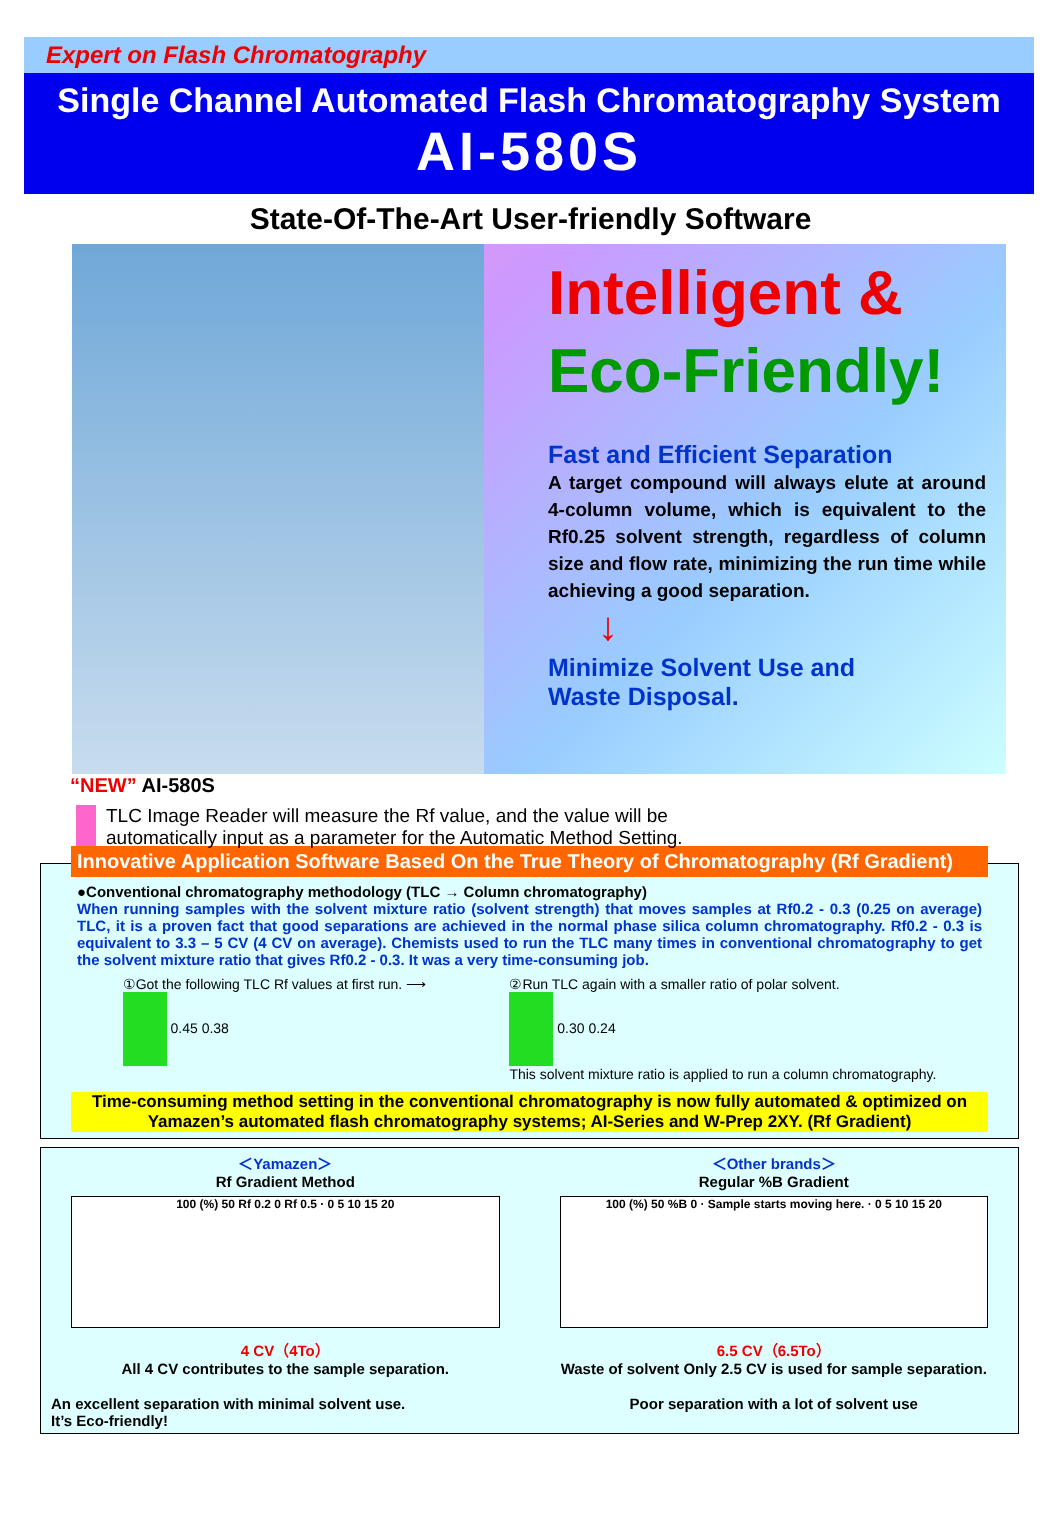Expert on Flash Chromatography
Single Channel Automated Flash Chromatography System
AI-580S
State-Of-The-Art User-friendly Software
Intelligent &
Eco-Friendly!
Fast and Efficient Separation
A target compound will always elute at around 4-column volume, which is equivalent to the Rf0.25 solvent strength, regardless of column size and flow rate, minimizing the run time while achieving a good separation.
↓
Minimize Solvent Use and
Waste Disposal.
“NEW” AI-580S
TLC Image Reader will measure the Rf value, and the value will be automatically input as a parameter for the Automatic Method Setting.
Innovative Application Software Based On the True Theory of Chromatography (Rf Gradient)
●Conventional chromatography methodology (TLC → Column chromatography)
When running samples with the solvent mixture ratio (solvent strength) that moves samples at Rf0.2 - 0.3 (0.25 on average) TLC, it is a proven fact that good separations are achieved in the normal phase silica column chromatography. Rf0.2 - 0.3 is equivalent to 3.3 – 5 CV (4 CV on average). Chemists used to run the TLC many times in conventional chromatography to get the solvent mixture ratio that gives Rf0.2 - 0.3. It was a very time-consuming job.
①Got the following TLC Rf values at first run. ⟶
0.45 0.38
②Run TLC again with a smaller ratio of polar solvent.
0.30 0.24
This solvent mixture ratio is applied to run a column chromatography.
Time-consuming method setting in the conventional chromatography is now fully automated & optimized on Yamazen’s automated flash chromatography systems; AI-Series and W-Prep 2XY. (Rf Gradient)
＜Yamazen＞
Rf Gradient Method
100 (%) 50 Rf 0.2 0 Rf 0.5 · 0 5 10 15 20
4 CV（4To）
All 4 CV contributes to the sample separation.
An excellent separation with minimal solvent use.
It’s Eco-friendly!
＜Other brands＞
Regular %B Gradient
100 (%) 50 %B 0 · Sample starts moving here. · 0 5 10 15 20
6.5 CV（6.5To）
Waste of solvent Only 2.5 CV is used for sample separation.
Poor separation with a lot of solvent use